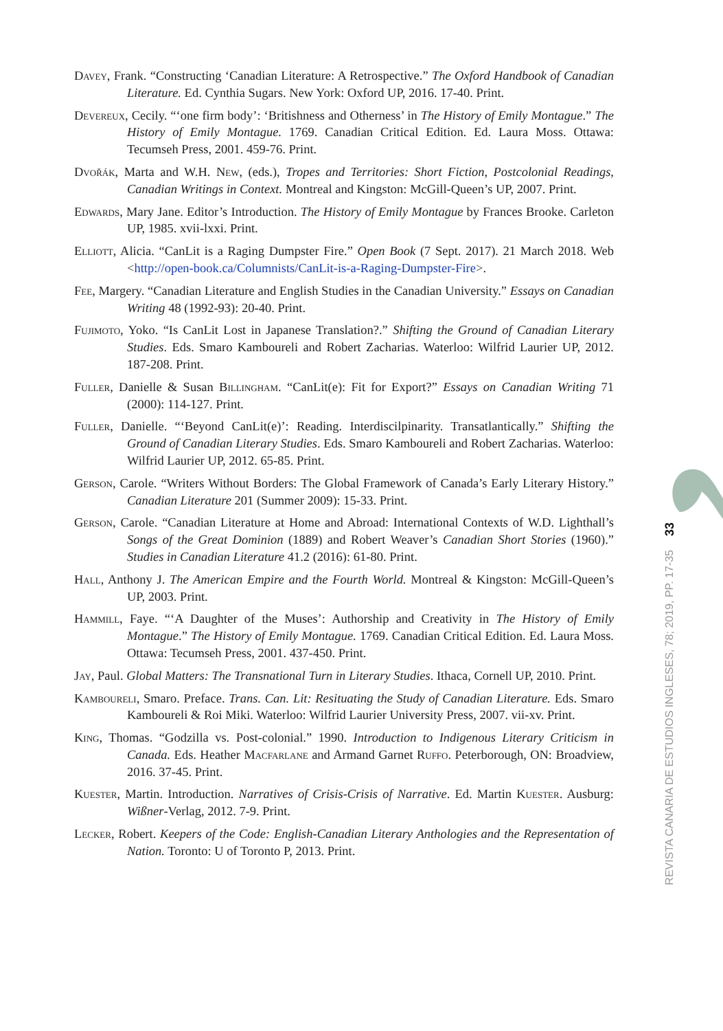Davey, Frank. “Constructing ‘Canadian Literature: A Retrospective.” The Oxford Handbook of Canadian Literature. Ed. Cynthia Sugars. New York: Oxford UP, 2016. 17-40. Print.
Devereux, Cecily. “‘one firm body’: ‘Britishness and Otherness’ in The History of Emily Montague.” The History of Emily Montague. 1769. Canadian Critical Edition. Ed. Laura Moss. Ottawa: Tecumseh Press, 2001. 459-76. Print.
Dvořák, Marta and W.H. New, (eds.), Tropes and Territories: Short Fiction, Postcolonial Readings, Canadian Writings in Context. Montreal and Kingston: McGill-Queen’s UP, 2007. Print.
Edwards, Mary Jane. Editor’s Introduction. The History of Emily Montague by Frances Brooke. Carleton UP, 1985. xvii-lxxi. Print.
Elliott, Alicia. “CanLit is a Raging Dumpster Fire.” Open Book (7 Sept. 2017). 21 March 2018. Web <http://open-book.ca/Columnists/CanLit-is-a-Raging-Dumpster-Fire>.
Fee, Margery. “Canadian Literature and English Studies in the Canadian University.” Essays on Canadian Writing 48 (1992-93): 20-40. Print.
Fujimoto, Yoko. “Is CanLit Lost in Japanese Translation?.” Shifting the Ground of Canadian Literary Studies. Eds. Smaro Kamboureli and Robert Zacharias. Waterloo: Wilfrid Laurier UP, 2012. 187-208. Print.
Fuller, Danielle & Susan Billingham. “CanLit(e): Fit for Export?” Essays on Canadian Writing 71 (2000): 114-127. Print.
Fuller, Danielle. “‘Beyond CanLit(e)’: Reading. Interdiscilpinarity. Transatlantically.” Shifting the Ground of Canadian Literary Studies. Eds. Smaro Kamboureli and Robert Zacharias. Waterloo: Wilfrid Laurier UP, 2012. 65-85. Print.
Gerson, Carole. “Writers Without Borders: The Global Framework of Canada’s Early Literary History.” Canadian Literature 201 (Summer 2009): 15-33. Print.
Gerson, Carole. “Canadian Literature at Home and Abroad: International Contexts of W.D. Lighthall’s Songs of the Great Dominion (1889) and Robert Weaver’s Canadian Short Stories (1960).” Studies in Canadian Literature 41.2 (2016): 61-80. Print.
Hall, Anthony J. The American Empire and the Fourth World. Montreal & Kingston: McGill-Queen’s UP, 2003. Print.
Hammill, Faye. “‘A Daughter of the Muses’: Authorship and Creativity in The History of Emily Montague.” The History of Emily Montague. 1769. Canadian Critical Edition. Ed. Laura Moss. Ottawa: Tecumseh Press, 2001. 437-450. Print.
Jay, Paul. Global Matters: The Transnational Turn in Literary Studies. Ithaca, Cornell UP, 2010. Print.
Kamboureli, Smaro. Preface. Trans. Can. Lit: Resituating the Study of Canadian Literature. Eds. Smaro Kamboureli & Roi Miki. Waterloo: Wilfrid Laurier University Press, 2007. vii-xv. Print.
King, Thomas. “Godzilla vs. Post-colonial.” 1990. Introduction to Indigenous Literary Criticism in Canada. Eds. Heather Macfarlane and Armand Garnet Ruffo. Peterborough, ON: Broadview, 2016. 37-45. Print.
Kuester, Martin. Introduction. Narratives of Crisis-Crisis of Narrative. Ed. Martin Kuester. Ausburg: Wißner-Verlag, 2012. 7-9. Print.
Lecker, Robert. Keepers of the Code: English-Canadian Literary Anthologies and the Representation of Nation. Toronto: U of Toronto P, 2013. Print.
33
REVISTA CANARIA DE ESTUDIOS INGLESES, 78; 2019, PP. 17-35